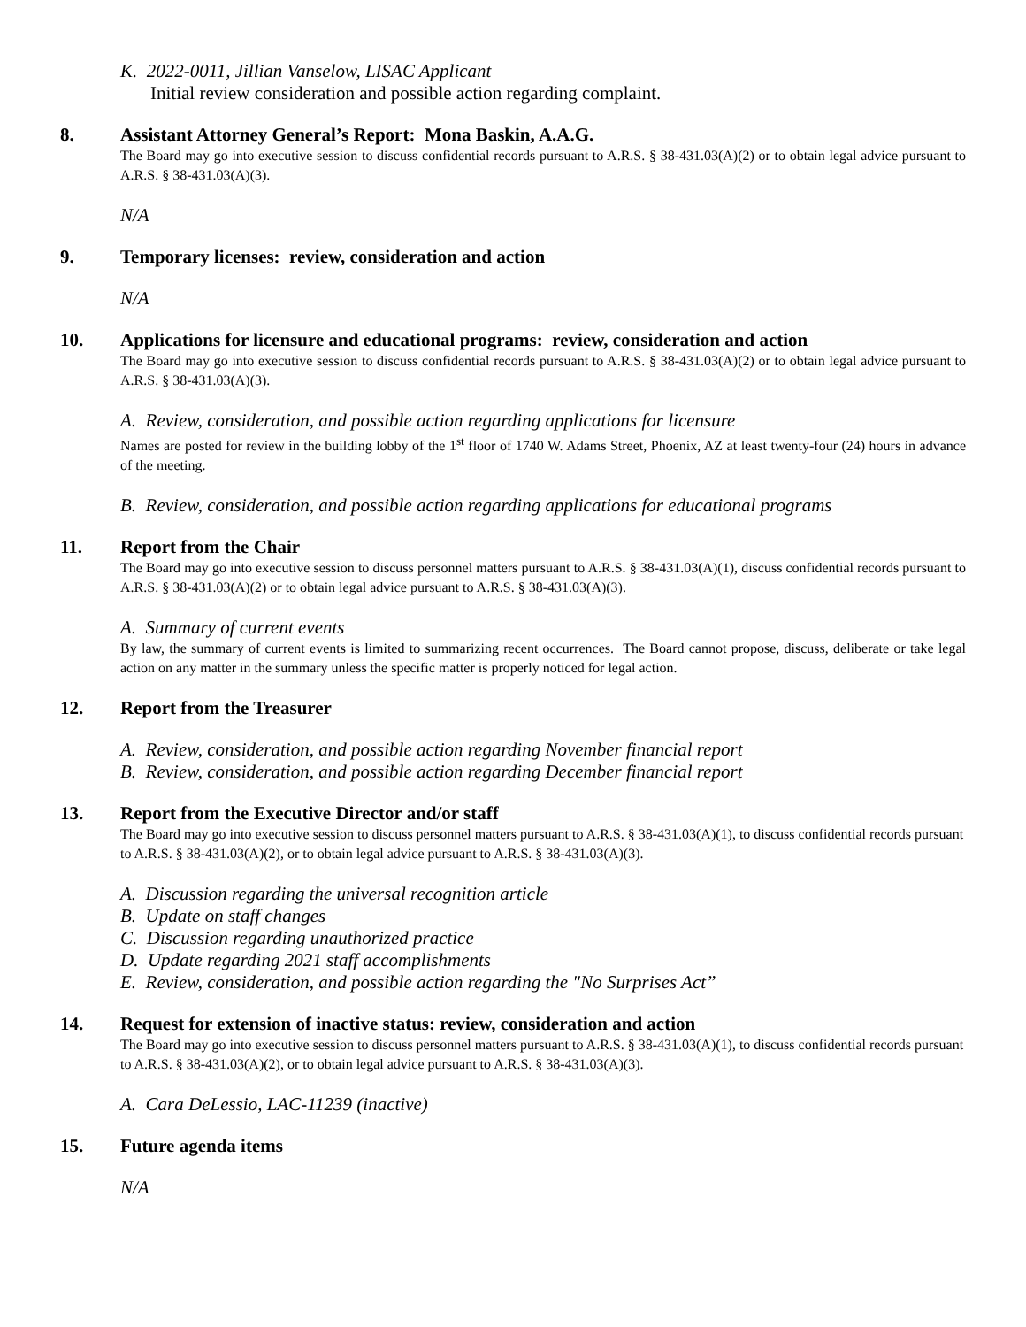K. 2022-0011, Jillian Vanselow, LISAC Applicant
Initial review consideration and possible action regarding complaint.
8. Assistant Attorney General’s Report: Mona Baskin, A.A.G.
The Board may go into executive session to discuss confidential records pursuant to A.R.S. § 38-431.03(A)(2) or to obtain legal advice pursuant to A.R.S. § 38-431.03(A)(3).
N/A
9. Temporary licenses: review, consideration and action
N/A
10. Applications for licensure and educational programs: review, consideration and action
The Board may go into executive session to discuss confidential records pursuant to A.R.S. § 38-431.03(A)(2) or to obtain legal advice pursuant to A.R.S. § 38-431.03(A)(3).
A. Review, consideration, and possible action regarding applications for licensure
Names are posted for review in the building lobby of the 1<sup>st</sup> floor of 1740 W. Adams Street, Phoenix, AZ at least twenty-four (24) hours in advance of the meeting.
B. Review, consideration, and possible action regarding applications for educational programs
11. Report from the Chair
The Board may go into executive session to discuss personnel matters pursuant to A.R.S. § 38-431.03(A)(1), discuss confidential records pursuant to A.R.S. § 38-431.03(A)(2) or to obtain legal advice pursuant to A.R.S. § 38-431.03(A)(3).
A. Summary of current events
By law, the summary of current events is limited to summarizing recent occurrences. The Board cannot propose, discuss, deliberate or take legal action on any matter in the summary unless the specific matter is properly noticed for legal action.
12. Report from the Treasurer
A. Review, consideration, and possible action regarding November financial report
B. Review, consideration, and possible action regarding December financial report
13. Report from the Executive Director and/or staff
The Board may go into executive session to discuss personnel matters pursuant to A.R.S. § 38-431.03(A)(1), to discuss confidential records pursuant to A.R.S. § 38-431.03(A)(2), or to obtain legal advice pursuant to A.R.S. § 38-431.03(A)(3).
A. Discussion regarding the universal recognition article
B. Update on staff changes
C. Discussion regarding unauthorized practice
D. Update regarding 2021 staff accomplishments
E. Review, consideration, and possible action regarding the "No Surprises Act”
14. Request for extension of inactive status: review, consideration and action
The Board may go into executive session to discuss personnel matters pursuant to A.R.S. § 38-431.03(A)(1), to discuss confidential records pursuant to A.R.S. § 38-431.03(A)(2), or to obtain legal advice pursuant to A.R.S. § 38-431.03(A)(3).
A. Cara DeLessio, LAC-11239 (inactive)
15. Future agenda items
N/A